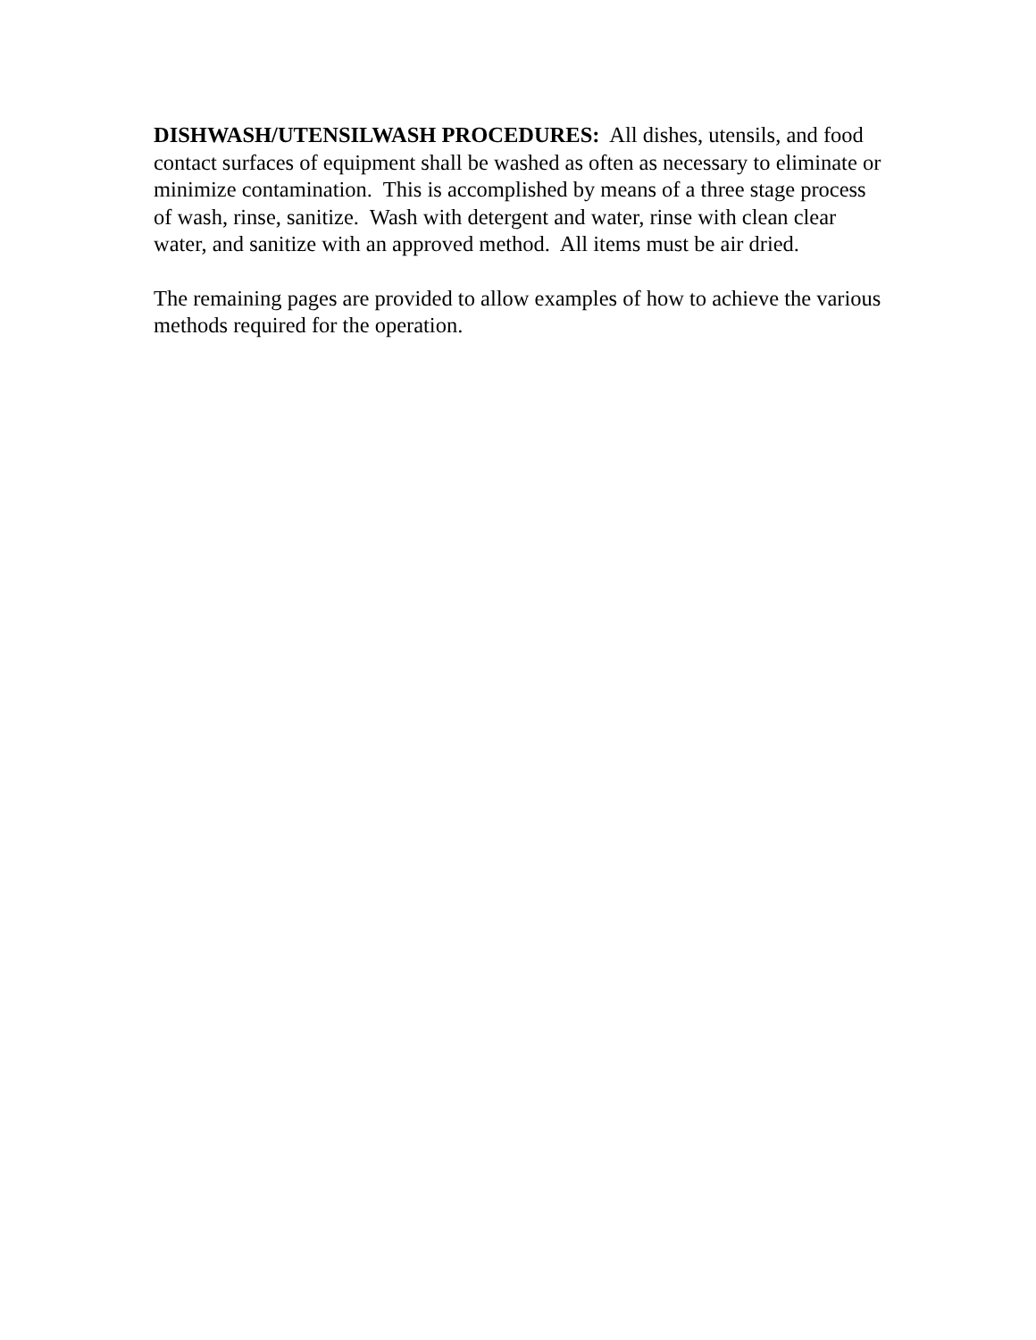DISHWASH/UTENSILWASH PROCEDURES: All dishes, utensils, and food contact surfaces of equipment shall be washed as often as necessary to eliminate or minimize contamination. This is accomplished by means of a three stage process of wash, rinse, sanitize. Wash with detergent and water, rinse with clean clear water, and sanitize with an approved method. All items must be air dried.
The remaining pages are provided to allow examples of how to achieve the various methods required for the operation.